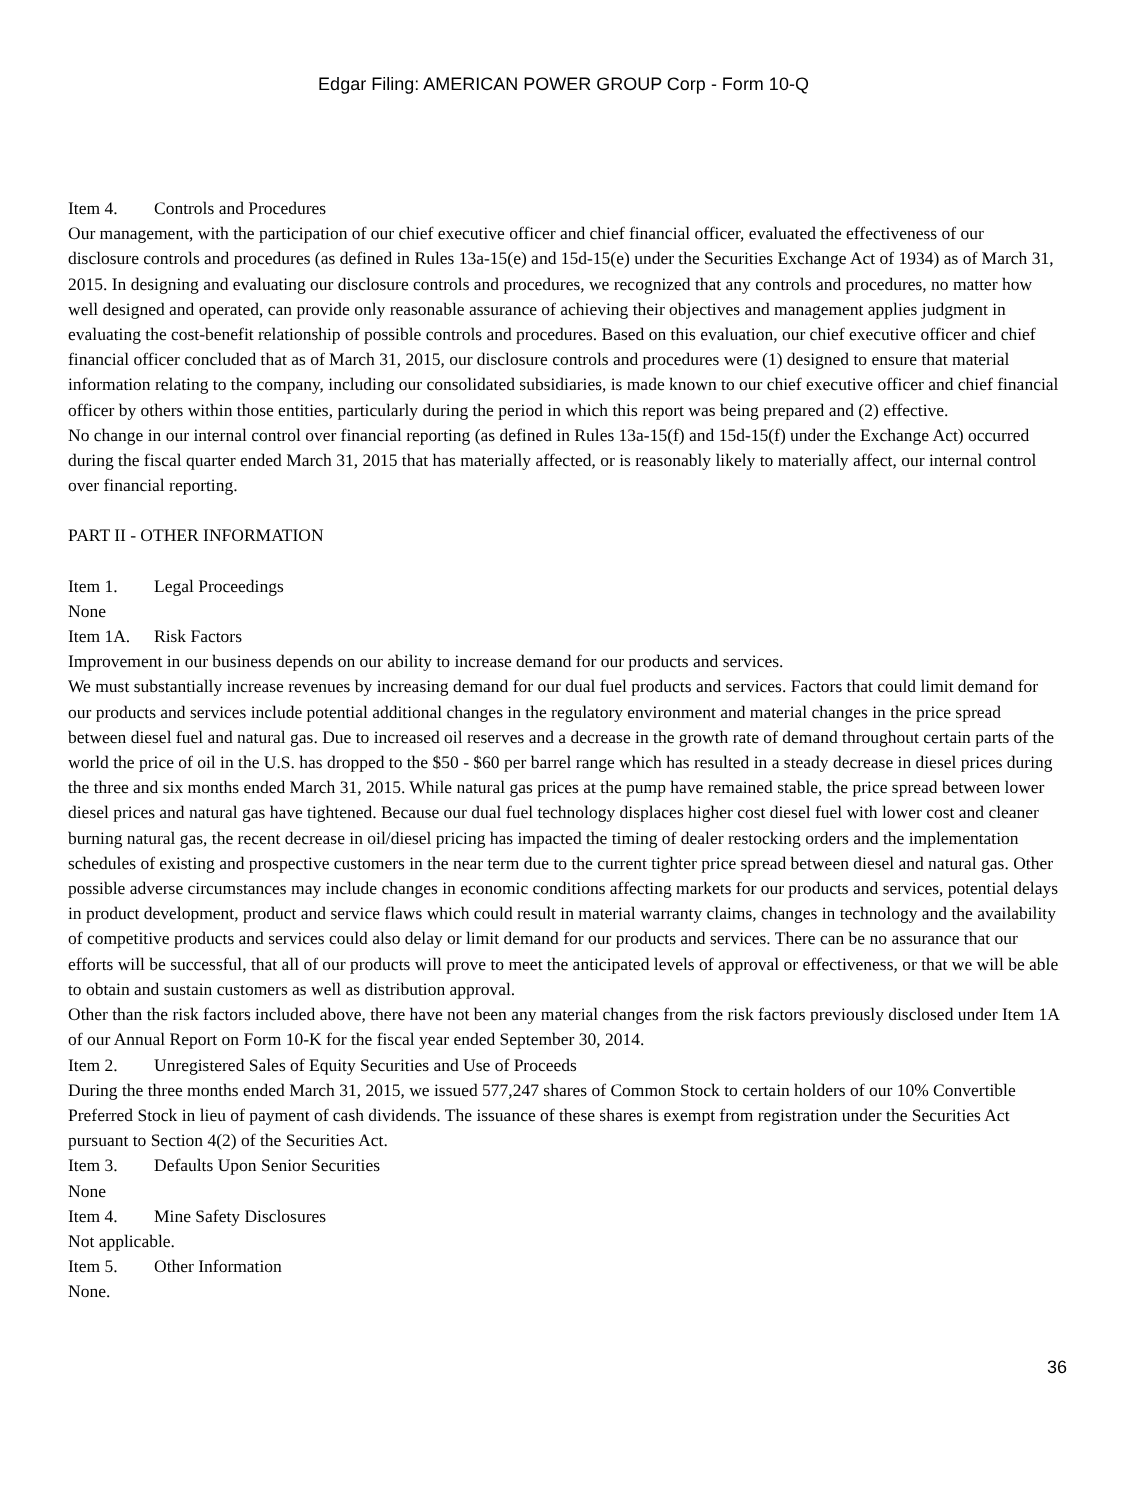Edgar Filing: AMERICAN POWER GROUP Corp - Form 10-Q
Item 4. Controls and Procedures
Our management, with the participation of our chief executive officer and chief financial officer, evaluated the effectiveness of our disclosure controls and procedures (as defined in Rules 13a-15(e) and 15d-15(e) under the Securities Exchange Act of 1934) as of March 31, 2015. In designing and evaluating our disclosure controls and procedures, we recognized that any controls and procedures, no matter how well designed and operated, can provide only reasonable assurance of achieving their objectives and management applies judgment in evaluating the cost-benefit relationship of possible controls and procedures. Based on this evaluation, our chief executive officer and chief financial officer concluded that as of March 31, 2015, our disclosure controls and procedures were (1) designed to ensure that material information relating to the company, including our consolidated subsidiaries, is made known to our chief executive officer and chief financial officer by others within those entities, particularly during the period in which this report was being prepared and (2) effective.
No change in our internal control over financial reporting (as defined in Rules 13a-15(f) and 15d-15(f) under the Exchange Act) occurred during the fiscal quarter ended March 31, 2015 that has materially affected, or is reasonably likely to materially affect, our internal control over financial reporting.
PART II - OTHER INFORMATION
Item 1. Legal Proceedings
None
Item 1A. Risk Factors
Improvement in our business depends on our ability to increase demand for our products and services.
We must substantially increase revenues by increasing demand for our dual fuel products and services. Factors that could limit demand for our products and services include potential additional changes in the regulatory environment and material changes in the price spread between diesel fuel and natural gas. Due to increased oil reserves and a decrease in the growth rate of demand throughout certain parts of the world the price of oil in the U.S. has dropped to the $50 - $60 per barrel range which has resulted in a steady decrease in diesel prices during the three and six months ended March 31, 2015. While natural gas prices at the pump have remained stable, the price spread between lower diesel prices and natural gas have tightened. Because our dual fuel technology displaces higher cost diesel fuel with lower cost and cleaner burning natural gas, the recent decrease in oil/diesel pricing has impacted the timing of dealer restocking orders and the implementation schedules of existing and prospective customers in the near term due to the current tighter price spread between diesel and natural gas. Other possible adverse circumstances may include changes in economic conditions affecting markets for our products and services, potential delays in product development, product and service flaws which could result in material warranty claims, changes in technology and the availability of competitive products and services could also delay or limit demand for our products and services. There can be no assurance that our efforts will be successful, that all of our products will prove to meet the anticipated levels of approval or effectiveness, or that we will be able to obtain and sustain customers as well as distribution approval.
Other than the risk factors included above, there have not been any material changes from the risk factors previously disclosed under Item 1A of our Annual Report on Form 10-K for the fiscal year ended September 30, 2014.
Item 2. Unregistered Sales of Equity Securities and Use of Proceeds
During the three months ended March 31, 2015, we issued 577,247 shares of Common Stock to certain holders of our 10% Convertible Preferred Stock in lieu of payment of cash dividends. The issuance of these shares is exempt from registration under the Securities Act pursuant to Section 4(2) of the Securities Act.
Item 3. Defaults Upon Senior Securities
None
Item 4. Mine Safety Disclosures
Not applicable.
Item 5. Other Information
None.
36